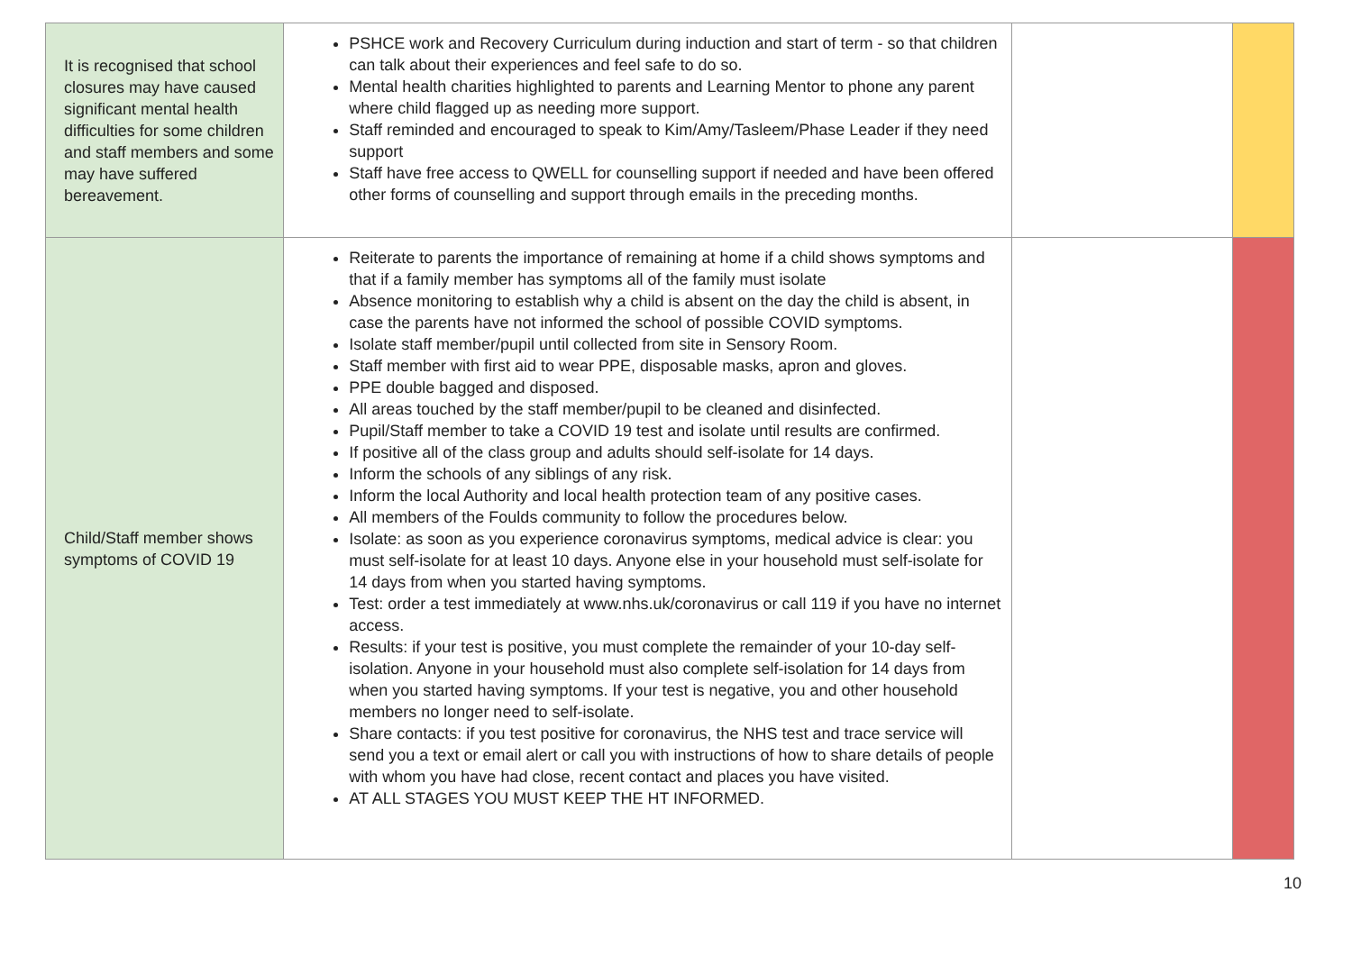| It is recognised that school closures may have caused significant mental health difficulties for some children and staff members and some may have suffered bereavement. | PSHCE work and Recovery Curriculum during induction and start of term - so that children can talk about their experiences and feel safe to do so. Mental health charities highlighted to parents and Learning Mentor to phone any parent where child flagged up as needing more support. Staff reminded and encouraged to speak to Kim/Amy/Tasleem/Phase Leader if they need support Staff have free access to QWELL for counselling support if needed and have been offered other forms of counselling and support through emails in the preceding months. | | |
| Child/Staff member shows symptoms of COVID 19 | Reiterate to parents the importance of remaining at home if a child shows symptoms and that if a family member has symptoms all of the family must isolate Absence monitoring to establish why a child is absent on the day the child is absent, in case the parents have not informed the school of possible COVID symptoms. Isolate staff member/pupil until collected from site in Sensory Room. Staff member with first aid to wear PPE, disposable masks, apron and gloves. PPE double bagged and disposed. All areas touched by the staff member/pupil to be cleaned and disinfected. Pupil/Staff member to take a COVID 19 test and isolate until results are confirmed. If positive all of the class group and adults should self-isolate for 14 days. Inform the schools of any siblings of any risk. Inform the local Authority and local health protection team of any positive cases. All members of the Foulds community to follow the procedures below. Isolate: as soon as you experience coronavirus symptoms, medical advice is clear: you must self-isolate for at least 10 days. Anyone else in your household must self-isolate for 14 days from when you started having symptoms. Test: order a test immediately at www.nhs.uk/coronavirus or call 119 if you have no internet access. Results: if your test is positive, you must complete the remainder of your 10-day self-isolation. Anyone in your household must also complete self-isolation for 14 days from when you started having symptoms. If your test is negative, you and other household members no longer need to self-isolate. Share contacts: if you test positive for coronavirus, the NHS test and trace service will send you a text or email alert or call you with instructions of how to share details of people with whom you have had close, recent contact and places you have visited. AT ALL STAGES YOU MUST KEEP THE HT INFORMED. | | |
10